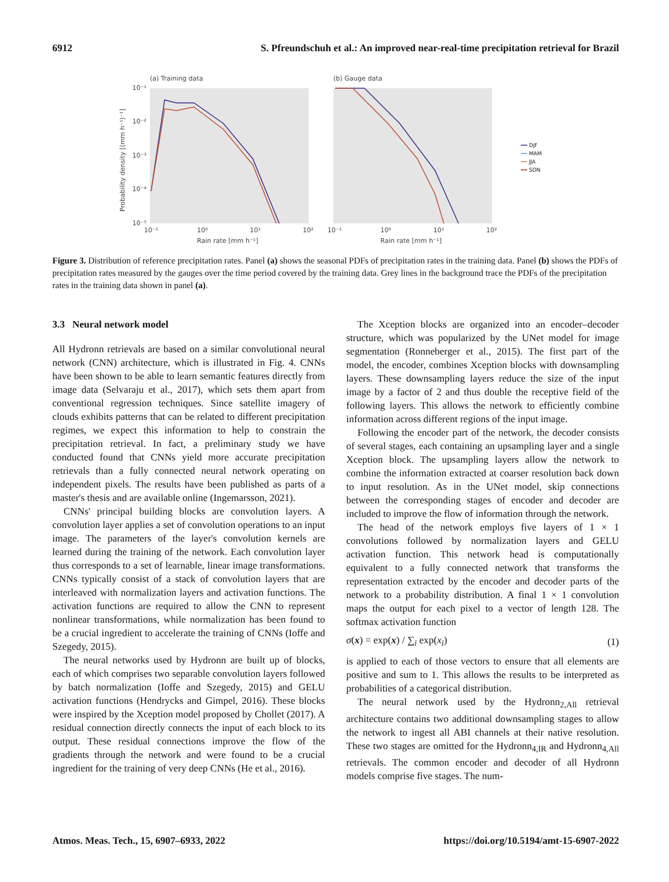6912 S. Pfreundschuh et al.: An improved near-real-time precipitation retrieval for Brazil
(a) Training data
(b) Gauge data
10⁻¹
10⁻²
10⁻³
10⁻⁴
10⁻⁵
Probability density [(mm h⁻¹)⁻¹]
10⁻¹
10⁰
10¹
10²
10⁻¹
10⁰
10¹
10²
Rain rate [mm h⁻¹]
Rain rate [mm h⁻¹]
━━ DJF
━━ MAM
━━ JJA
━━ SON
Figure 3. Distribution of reference precipitation rates. Panel (a) shows the seasonal PDFs of precipitation rates in the training data. Panel (b) shows the PDFs of precipitation rates measured by the gauges over the time period covered by the training data. Grey lines in the background trace the PDFs of the precipitation rates in the training data shown in panel (a).
3.3 Neural network model
All Hydronn retrievals are based on a similar convolutional neural network (CNN) architecture, which is illustrated in Fig. 4. CNNs have been shown to be able to learn semantic features directly from image data (Selvaraju et al., 2017), which sets them apart from conventional regression techniques. Since satellite imagery of clouds exhibits patterns that can be related to different precipitation regimes, we expect this information to help to constrain the precipitation retrieval. In fact, a preliminary study we have conducted found that CNNs yield more accurate precipitation retrievals than a fully connected neural network operating on independent pixels. The results have been published as parts of a master's thesis and are available online (Ingemarsson, 2021).
CNNs' principal building blocks are convolution layers. A convolution layer applies a set of convolution operations to an input image. The parameters of the layer's convolution kernels are learned during the training of the network. Each convolution layer thus corresponds to a set of learnable, linear image transformations. CNNs typically consist of a stack of convolution layers that are interleaved with normalization layers and activation functions. The activation functions are required to allow the CNN to represent nonlinear transformations, while normalization has been found to be a crucial ingredient to accelerate the training of CNNs (Ioffe and Szegedy, 2015).
The neural networks used by Hydronn are built up of blocks, each of which comprises two separable convolution layers followed by batch normalization (Ioffe and Szegedy, 2015) and GELU activation functions (Hendrycks and Gimpel, 2016). These blocks were inspired by the Xception model proposed by Chollet (2017). A residual connection directly connects the input of each block to its output. These residual connections improve the flow of the gradients through the network and were found to be a crucial ingredient for the training of very deep CNNs (He et al., 2016).
The Xception blocks are organized into an encoder–decoder structure, which was popularized by the UNet model for image segmentation (Ronneberger et al., 2015). The first part of the model, the encoder, combines Xception blocks with downsampling layers. These downsampling layers reduce the size of the input image by a factor of 2 and thus double the receptive field of the following layers. This allows the network to efficiently combine information across different regions of the input image.
Following the encoder part of the network, the decoder consists of several stages, each containing an upsampling layer and a single Xception block. The upsampling layers allow the network to combine the information extracted at coarser resolution back down to input resolution. As in the UNet model, skip connections between the corresponding stages of encoder and decoder are included to improve the flow of information through the network.
The head of the network employs five layers of 1 × 1 convolutions followed by normalization layers and GELU activation function. This network head is computationally equivalent to a fully connected network that transforms the representation extracted by the encoder and decoder parts of the network to a probability distribution. A final 1 × 1 convolution maps the output for each pixel to a vector of length 128. The softmax activation function
σ(x) = exp(x) / ∑<sub>i</sub> exp(x<sub>i</sub>) (1)
is applied to each of those vectors to ensure that all elements are positive and sum to 1. This allows the results to be interpreted as probabilities of a categorical distribution.
The neural network used by the Hydronn<sub>2,All</sub> retrieval architecture contains two additional downsampling stages to allow the network to ingest all ABI channels at their native resolution. These two stages are omitted for the Hydronn<sub>4,IR</sub> and Hydronn<sub>4,All</sub> retrievals. The common encoder and decoder of all Hydronn models comprise five stages. The num-
Atmos. Meas. Tech., 15, 6907–6933, 2022 https://doi.org/10.5194/amt-15-6907-2022